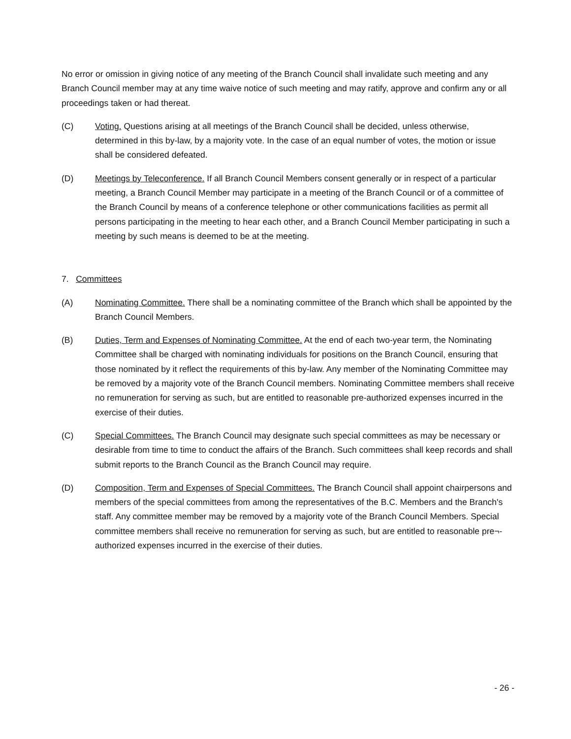No error or omission in giving notice of any meeting of the Branch Council shall invalidate such meeting and any Branch Council member may at any time waive notice of such meeting and may ratify, approve and confirm any or all proceedings taken or had thereat.
(C) Voting. Questions arising at all meetings of the Branch Council shall be decided, unless otherwise, determined in this by-law, by a majority vote. In the case of an equal number of votes, the motion or issue shall be considered defeated.
(D) Meetings by Teleconference. If all Branch Council Members consent generally or in respect of a particular meeting, a Branch Council Member may participate in a meeting of the Branch Council or of a committee of the Branch Council by means of a conference telephone or other communications facilities as permit all persons participating in the meeting to hear each other, and a Branch Council Member participating in such a meeting by such means is deemed to be at the meeting.
7. Committees
(A) Nominating Committee. There shall be a nominating committee of the Branch which shall be appointed by the Branch Council Members.
(B) Duties, Term and Expenses of Nominating Committee. At the end of each two-year term, the Nominating Committee shall be charged with nominating individuals for positions on the Branch Council, ensuring that those nominated by it reflect the requirements of this by-law. Any member of the Nominating Committee may be removed by a majority vote of the Branch Council members. Nominating Committee members shall receive no remuneration for serving as such, but are entitled to reasonable pre-authorized expenses incurred in the exercise of their duties.
(C) Special Committees. The Branch Council may designate such special committees as may be necessary or desirable from time to time to conduct the affairs of the Branch. Such committees shall keep records and shall submit reports to the Branch Council as the Branch Council may require.
(D) Composition, Term and Expenses of Special Committees. The Branch Council shall appoint chairpersons and members of the special committees from among the representatives of the B.C. Members and the Branch's staff. Any committee member may be removed by a majority vote of the Branch Council Members. Special committee members shall receive no remuneration for serving as such, but are entitled to reasonable pre¬-authorized expenses incurred in the exercise of their duties.
- 26 -